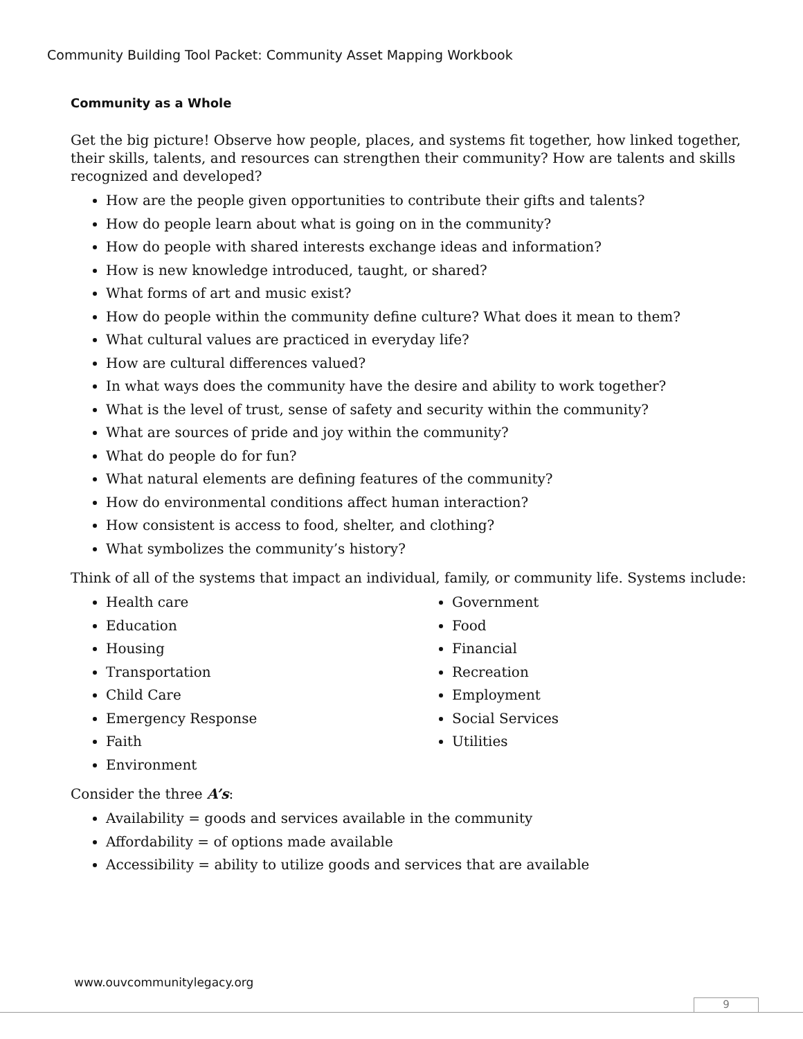Community Building Tool Packet: Community Asset Mapping Workbook
Community as a Whole
Get the big picture! Observe how people, places, and systems fit together, how linked together, their skills, talents, and resources can strengthen their community? How are talents and skills recognized and developed?
How are the people given opportunities to contribute their gifts and talents?
How do people learn about what is going on in the community?
How do people with shared interests exchange ideas and information?
How is new knowledge introduced, taught, or shared?
What forms of art and music exist?
How do people within the community define culture? What does it mean to them?
What cultural values are practiced in everyday life?
How are cultural differences valued?
In what ways does the community have the desire and ability to work together?
What is the level of trust, sense of safety and security within the community?
What are sources of pride and joy within the community?
What do people do for fun?
What natural elements are defining features of the community?
How do environmental conditions affect human interaction?
How consistent is access to food, shelter, and clothing?
What symbolizes the community’s history?
Think of all of the systems that impact an individual, family, or community life. Systems include:
Health care
Education
Housing
Transportation
Child Care
Emergency Response
Faith
Environment
Government
Food
Financial
Recreation
Employment
Social Services
Utilities
Consider the three A’s:
Availability = goods and services available in the community
Affordability = of options made available
Accessibility = ability to utilize goods and services that are available
www.ouvcommunitylegacy.org
9